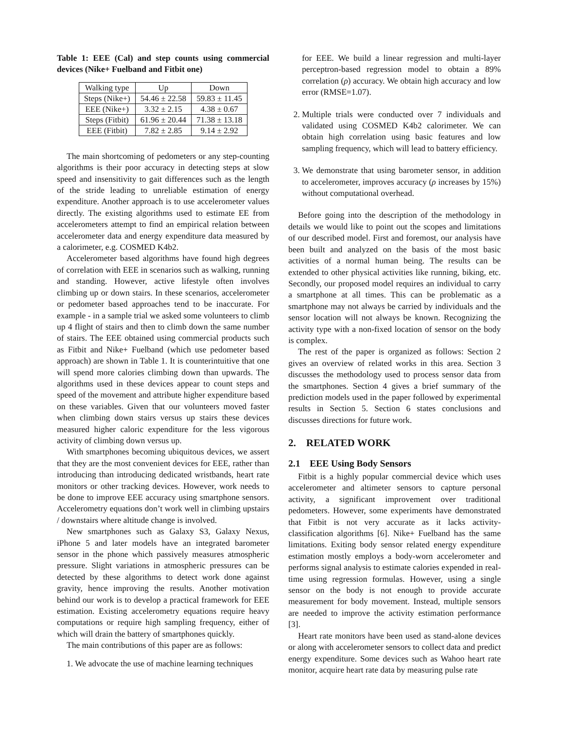Table 1: EEE (Cal) and step counts using commercial devices (Nike+ Fuelband and Fitbit one)
| Walking type | Up | Down |
| --- | --- | --- |
| Steps (Nike+) | 54.46 ± 22.58 | 59.83 ± 11.45 |
| EEE (Nike+) | 3.32 ± 2.15 | 4.38 ± 0.67 |
| Steps (Fitbit) | 61.96 ± 20.44 | 71.38 ± 13.18 |
| EEE (Fitbit) | 7.82 ± 2.85 | 9.14 ± 2.92 |
The main shortcoming of pedometers or any step-counting algorithms is their poor accuracy in detecting steps at slow speed and insensitivity to gait differences such as the length of the stride leading to unreliable estimation of energy expenditure. Another approach is to use accelerometer values directly. The existing algorithms used to estimate EE from accelerometers attempt to find an empirical relation between accelerometer data and energy expenditure data measured by a calorimeter, e.g. COSMED K4b2.
Accelerometer based algorithms have found high degrees of correlation with EEE in scenarios such as walking, running and standing. However, active lifestyle often involves climbing up or down stairs. In these scenarios, accelerometer or pedometer based approaches tend to be inaccurate. For example - in a sample trial we asked some volunteers to climb up 4 flight of stairs and then to climb down the same number of stairs. The EEE obtained using commercial products such as Fitbit and Nike+ Fuelband (which use pedometer based approach) are shown in Table 1. It is counterintuitive that one will spend more calories climbing down than upwards. The algorithms used in these devices appear to count steps and speed of the movement and attribute higher expenditure based on these variables. Given that our volunteers moved faster when climbing down stairs versus up stairs these devices measured higher caloric expenditure for the less vigorous activity of climbing down versus up.
With smartphones becoming ubiquitous devices, we assert that they are the most convenient devices for EEE, rather than introducing than introducing dedicated wristbands, heart rate monitors or other tracking devices. However, work needs to be done to improve EEE accuracy using smartphone sensors. Accelerometry equations don’t work well in climbing upstairs / downstairs where altitude change is involved.
New smartphones such as Galaxy S3, Galaxy Nexus, iPhone 5 and later models have an integrated barometer sensor in the phone which passively measures atmospheric pressure. Slight variations in atmospheric pressures can be detected by these algorithms to detect work done against gravity, hence improving the results. Another motivation behind our work is to develop a practical framework for EEE estimation. Existing accelerometry equations require heavy computations or require high sampling frequency, either of which will drain the battery of smartphones quickly.
The main contributions of this paper are as follows:
1. We advocate the use of machine learning techniques
for EEE. We build a linear regression and multi-layer perceptron-based regression model to obtain a 89% correlation (ρ) accuracy. We obtain high accuracy and low error (RMSE=1.07).
2. Multiple trials were conducted over 7 individuals and validated using COSMED K4b2 calorimeter. We can obtain high correlation using basic features and low sampling frequency, which will lead to battery efficiency.
3. We demonstrate that using barometer sensor, in addition to accelerometer, improves accuracy (ρ increases by 15%) without computational overhead.
Before going into the description of the methodology in details we would like to point out the scopes and limitations of our described model. First and foremost, our analysis have been built and analyzed on the basis of the most basic activities of a normal human being. The results can be extended to other physical activities like running, biking, etc. Secondly, our proposed model requires an individual to carry a smartphone at all times. This can be problematic as a smartphone may not always be carried by individuals and the sensor location will not always be known. Recognizing the activity type with a non-fixed location of sensor on the body is complex.
The rest of the paper is organized as follows: Section 2 gives an overview of related works in this area. Section 3 discusses the methodology used to process sensor data from the smartphones. Section 4 gives a brief summary of the prediction models used in the paper followed by experimental results in Section 5. Section 6 states conclusions and discusses directions for future work.
2. RELATED WORK
2.1 EEE Using Body Sensors
Fitbit is a highly popular commercial device which uses accelerometer and altimeter sensors to capture personal activity, a significant improvement over traditional pedometers. However, some experiments have demonstrated that Fitbit is not very accurate as it lacks activity-classification algorithms [6]. Nike+ Fuelband has the same limitations. Exiting body sensor related energy expenditure estimation mostly employs a body-worn accelerometer and performs signal analysis to estimate calories expended in real-time using regression formulas. However, using a single sensor on the body is not enough to provide accurate measurement for body movement. Instead, multiple sensors are needed to improve the activity estimation performance [3].
Heart rate monitors have been used as stand-alone devices or along with accelerometer sensors to collect data and predict energy expenditure. Some devices such as Wahoo heart rate monitor, acquire heart rate data by measuring pulse rate